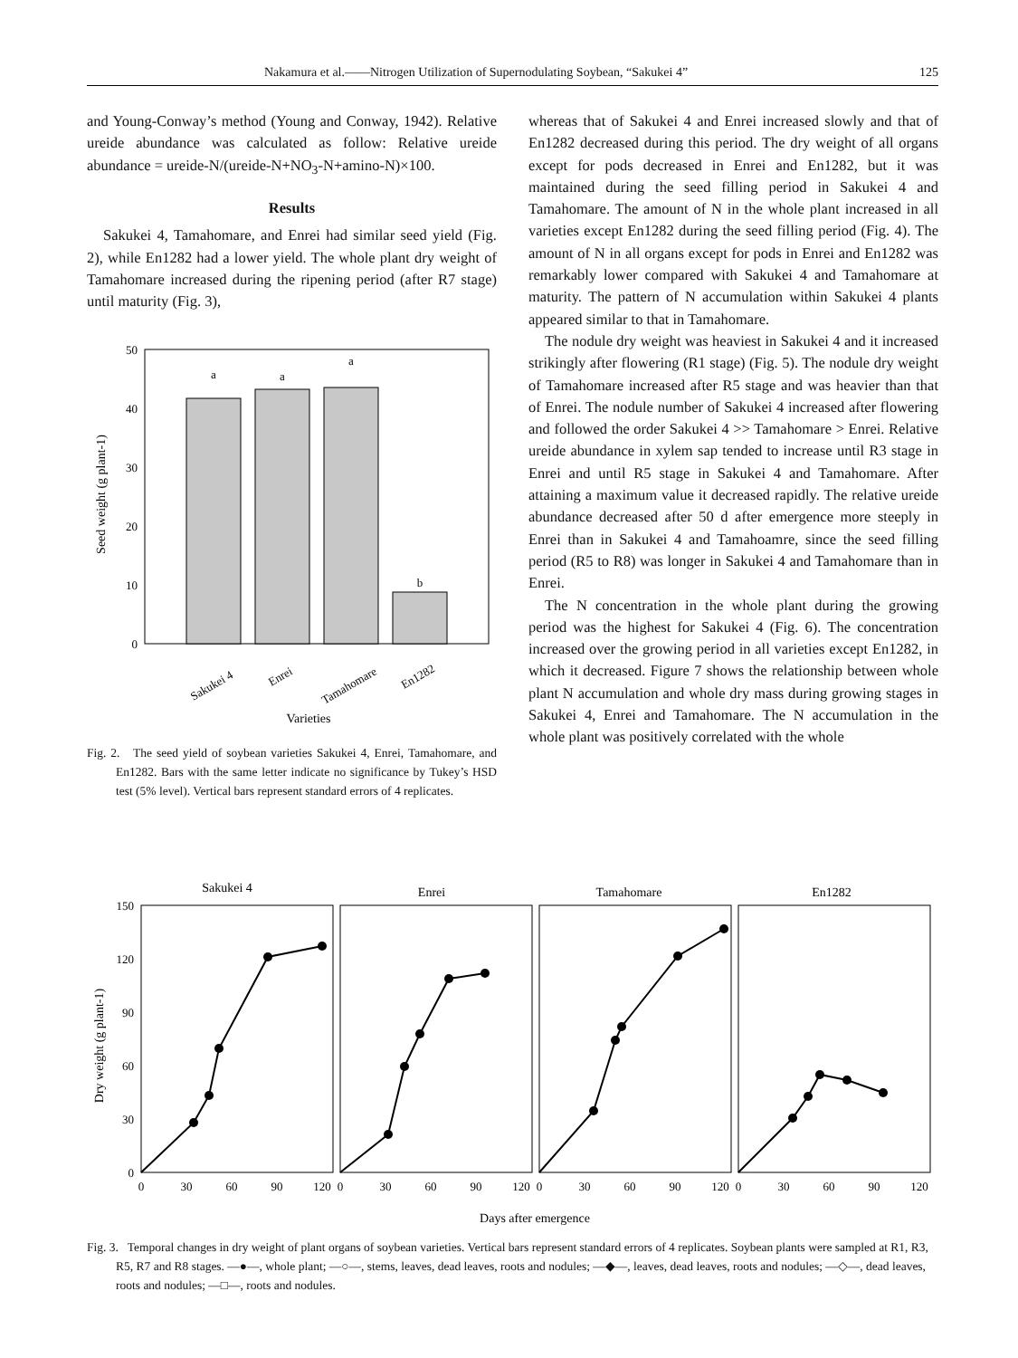Nakamura et al.——Nitrogen Utilization of Supernodulating Soybean, “Sakukei 4” 125
and Young-Conway’s method (Young and Conway, 1942). Relative ureide abundance was calculated as follow: Relative ureide abundance = ureide-N/(ureide-N+NO<sub>3</sub>-N+amino-N)×100.
Results
Sakukei 4, Tamahomare, and Enrei had similar seed yield (Fig. 2), while En1282 had a lower yield. The whole plant dry weight of Tamahomare increased during the ripening period (after R7 stage) until maturity (Fig. 3),
50
40
30
20
10
0
Seed weight (g plant-1)
a
a
a
b
Sakukei 4
Enrei
Tamahomare
En1282
Varieties
Fig. 2. The seed yield of soybean varieties Sakukei 4, Enrei, Tamahomare, and En1282. Bars with the same letter indicate no significance by Tukey’s HSD test (5% level). Vertical bars represent standard errors of 4 replicates.
whereas that of Sakukei 4 and Enrei increased slowly and that of En1282 decreased during this period. The dry weight of all organs except for pods decreased in Enrei and En1282, but it was maintained during the seed filling period in Sakukei 4 and Tamahomare. The amount of N in the whole plant increased in all varieties except En1282 during the seed filling period (Fig. 4). The amount of N in all organs except for pods in Enrei and En1282 was remarkably lower compared with Sakukei 4 and Tamahomare at maturity. The pattern of N accumulation within Sakukei 4 plants appeared similar to that in Tamahomare.
The nodule dry weight was heaviest in Sakukei 4 and it increased strikingly after flowering (R1 stage) (Fig. 5). The nodule dry weight of Tamahomare increased after R5 stage and was heavier than that of Enrei. The nodule number of Sakukei 4 increased after flowering and followed the order Sakukei 4 >> Tamahomare > Enrei. Relative ureide abundance in xylem sap tended to increase until R3 stage in Enrei and until R5 stage in Sakukei 4 and Tamahomare. After attaining a maximum value it decreased rapidly. The relative ureide abundance decreased after 50 d after emergence more steeply in Enrei than in Sakukei 4 and Tamahoamre, since the seed filling period (R5 to R8) was longer in Sakukei 4 and Tamahomare than in Enrei.
The N concentration in the whole plant during the growing period was the highest for Sakukei 4 (Fig. 6). The concentration increased over the growing period in all varieties except En1282, in which it decreased. Figure 7 shows the relationship between whole plant N accumulation and whole dry mass during growing stages in Sakukei 4, Enrei and Tamahomare. The N accumulation in the whole plant was positively correlated with the whole
Sakukei 4
Enrei
Tamahomare
En1282
150
120
90
60
30
0
Dry weight (g plant-1)
0
30
60
90
120
0
30
60
90
120
0
30
60
90
120
0
30
60
90
120
Days after emergence
Fig. 3. Temporal changes in dry weight of plant organs of soybean varieties. Vertical bars represent standard errors of 4 replicates. Soybean plants were sampled at R1, R3, R5, R7 and R8 stages. —●—, whole plant; —○—, stems, leaves, dead leaves, roots and nodules; —◆—, leaves, dead leaves, roots and nodules; —◇—, dead leaves, roots and nodules; —□—, roots and nodules.